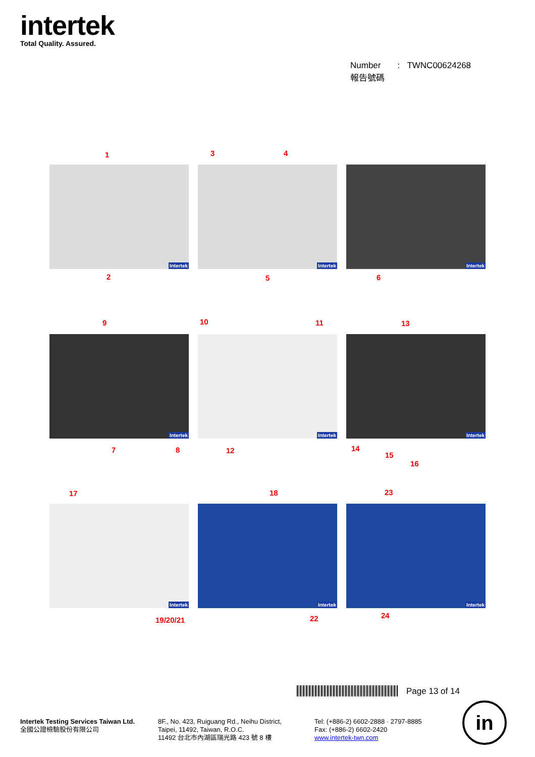intertek
Total Quality. Assured.
Number : TWNC00624268
報告號碼
1
Intertek
2
3 4
Intertek
5
Intertek
6
9
Intertek
7 8
10 11
Intertek
12
13
Intertek
14
15
16
17
Intertek
19/20/21
18
Intertek
22
23
Intertek
24
Page 13 of 14
Intertek Testing Services Taiwan Ltd.
全國公證檢驗股份有限公司
8F., No. 423, Ruiguang Rd., Neihu District,
Taipei, 11492, Taiwan, R.O.C.
11492 台北市內湖區瑞光路 423 號 8 樓
Tel: (+886-2) 6602-2888 · 2797-8885
Fax: (+886-2) 6602-2420
www.intertek-twn.com
in